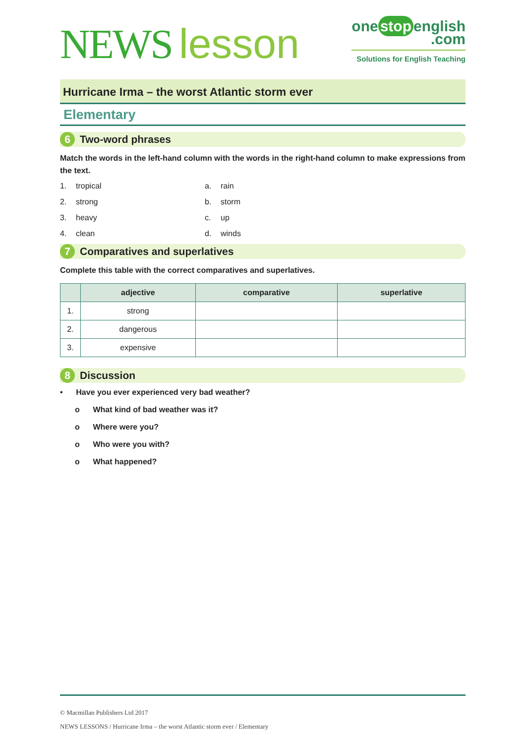NEWS lesson
one stop english
.com
Solutions for English Teaching
Hurricane Irma – the worst Atlantic storm ever
Elementary
6 Two-word phrases
Match the words in the left-hand column with the words in the right-hand column to make expressions from the text.
1. tropical a. rain 2. strong b. storm 3. heavy c. up 4. clean d. winds
7 Comparatives and superlatives
Complete this table with the correct comparatives and superlatives.
| | adjective | comparative | superlative |
| --- | --- | --- | --- |
| 1. | strong | | |
| 2. | dangerous | | |
| 3. | expensive | | |
8 Discussion
• Have you ever experienced very bad weather?
o What kind of bad weather was it?
o Where were you?
o Who were you with?
o What happened?
© Macmillan Publishers Ltd 2017
NEWS LESSONS / Hurricane Irma – the worst Atlantic storm ever / Elementary